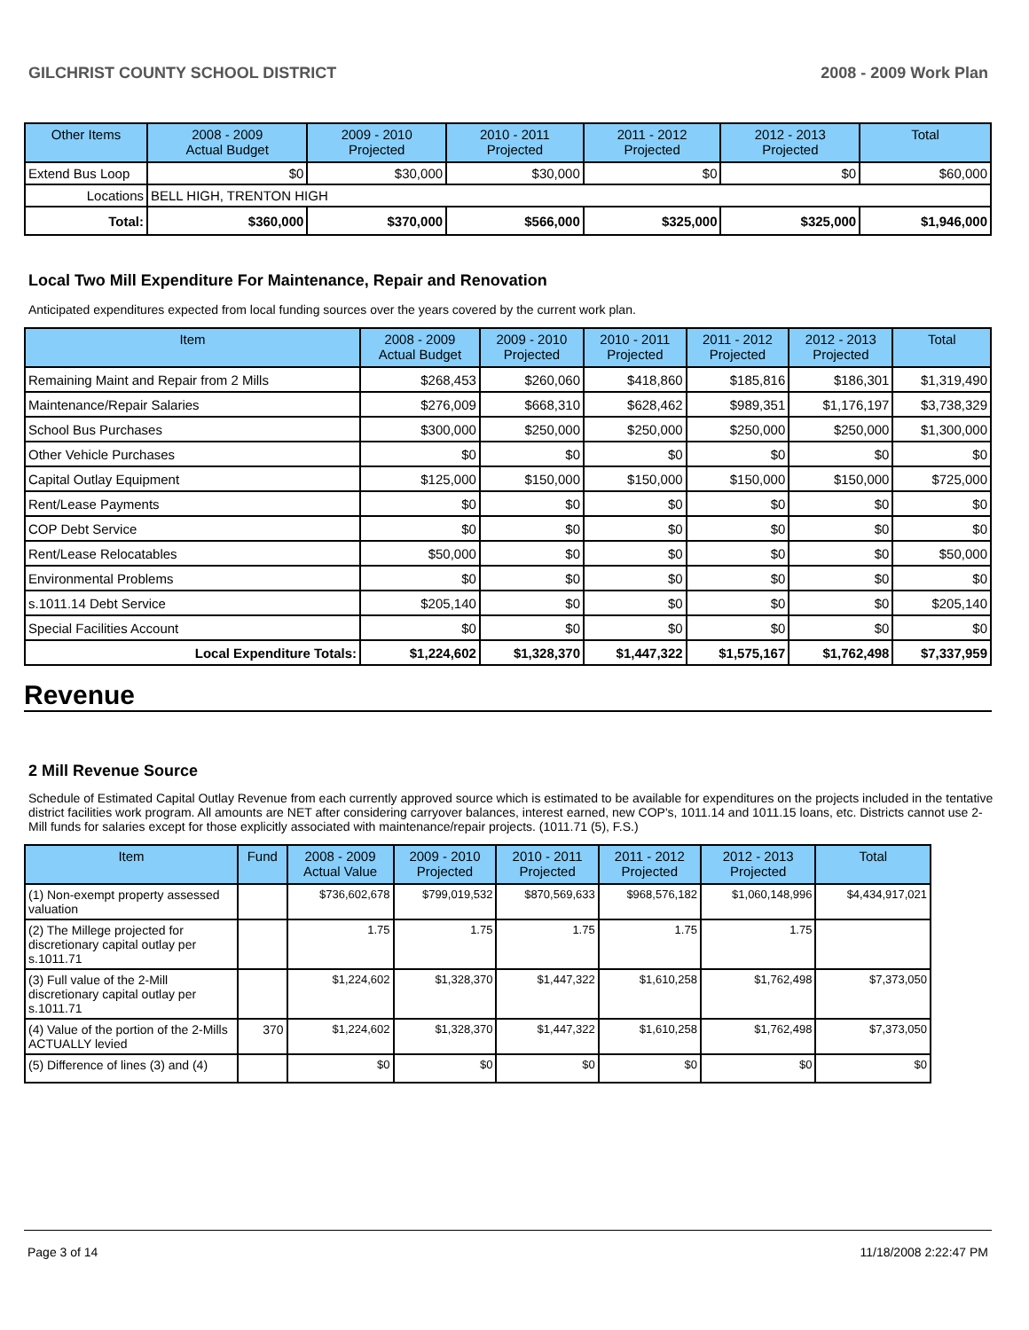GILCHRIST COUNTY SCHOOL DISTRICT 2008 - 2009 Work Plan
| Other Items | | 2008 - 2009 Actual Budget | 2009 - 2010 Projected | 2010 - 2011 Projected | 2011 - 2012 Projected | 2012 - 2013 Projected | Total |
| --- | --- | --- | --- | --- | --- | --- | --- |
| Extend Bus Loop | | $0 | $30,000 | $30,000 | $0 | $0 | $60,000 |
| Locations | BELL HIGH, TRENTON HIGH | | | | | | |
| Total: | | $360,000 | $370,000 | $566,000 | $325,000 | $325,000 | $1,946,000 |
Local Two Mill Expenditure For Maintenance, Repair and Renovation
Anticipated expenditures expected from local funding sources over the years covered by the current work plan.
| Item | 2008 - 2009 Actual Budget | 2009 - 2010 Projected | 2010 - 2011 Projected | 2011 - 2012 Projected | 2012 - 2013 Projected | Total |
| --- | --- | --- | --- | --- | --- | --- |
| Remaining Maint and Repair from 2 Mills | $268,453 | $260,060 | $418,860 | $185,816 | $186,301 | $1,319,490 |
| Maintenance/Repair Salaries | $276,009 | $668,310 | $628,462 | $989,351 | $1,176,197 | $3,738,329 |
| School Bus Purchases | $300,000 | $250,000 | $250,000 | $250,000 | $250,000 | $1,300,000 |
| Other Vehicle Purchases | $0 | $0 | $0 | $0 | $0 | $0 |
| Capital Outlay Equipment | $125,000 | $150,000 | $150,000 | $150,000 | $150,000 | $725,000 |
| Rent/Lease Payments | $0 | $0 | $0 | $0 | $0 | $0 |
| COP Debt Service | $0 | $0 | $0 | $0 | $0 | $0 |
| Rent/Lease Relocatables | $50,000 | $0 | $0 | $0 | $0 | $50,000 |
| Environmental Problems | $0 | $0 | $0 | $0 | $0 | $0 |
| s.1011.14 Debt Service | $205,140 | $0 | $0 | $0 | $0 | $205,140 |
| Special Facilities Account | $0 | $0 | $0 | $0 | $0 | $0 |
| Local Expenditure Totals: | $1,224,602 | $1,328,370 | $1,447,322 | $1,575,167 | $1,762,498 | $7,337,959 |
Revenue
2 Mill Revenue Source
Schedule of Estimated Capital Outlay Revenue from each currently approved source which is estimated to be available for expenditures on the projects included in the tentative district facilities work program. All amounts are NET after considering carryover balances, interest earned, new COP's, 1011.14 and 1011.15 loans, etc. Districts cannot use 2-Mill funds for salaries except for those explicitly associated with maintenance/repair projects. (1011.71 (5), F.S.)
| Item | Fund | 2008 - 2009 Actual Value | 2009 - 2010 Projected | 2010 - 2011 Projected | 2011 - 2012 Projected | 2012 - 2013 Projected | Total |
| --- | --- | --- | --- | --- | --- | --- | --- |
| (1) Non-exempt property assessed valuation | | $736,602,678 | $799,019,532 | $870,569,633 | $968,576,182 | $1,060,148,996 | $4,434,917,021 |
| (2) The Millege projected for discretionary capital outlay per s.1011.71 | | 1.75 | 1.75 | 1.75 | 1.75 | 1.75 | |
| (3) Full value of the 2-Mill discretionary capital outlay per s.1011.71 | | $1,224,602 | $1,328,370 | $1,447,322 | $1,610,258 | $1,762,498 | $7,373,050 |
| (4) Value of the portion of the 2-Mills ACTUALLY levied | 370 | $1,224,602 | $1,328,370 | $1,447,322 | $1,610,258 | $1,762,498 | $7,373,050 |
| (5) Difference of lines (3) and (4) | | $0 | $0 | $0 | $0 | $0 | $0 |
Page 3 of 14 11/18/2008 2:22:47 PM